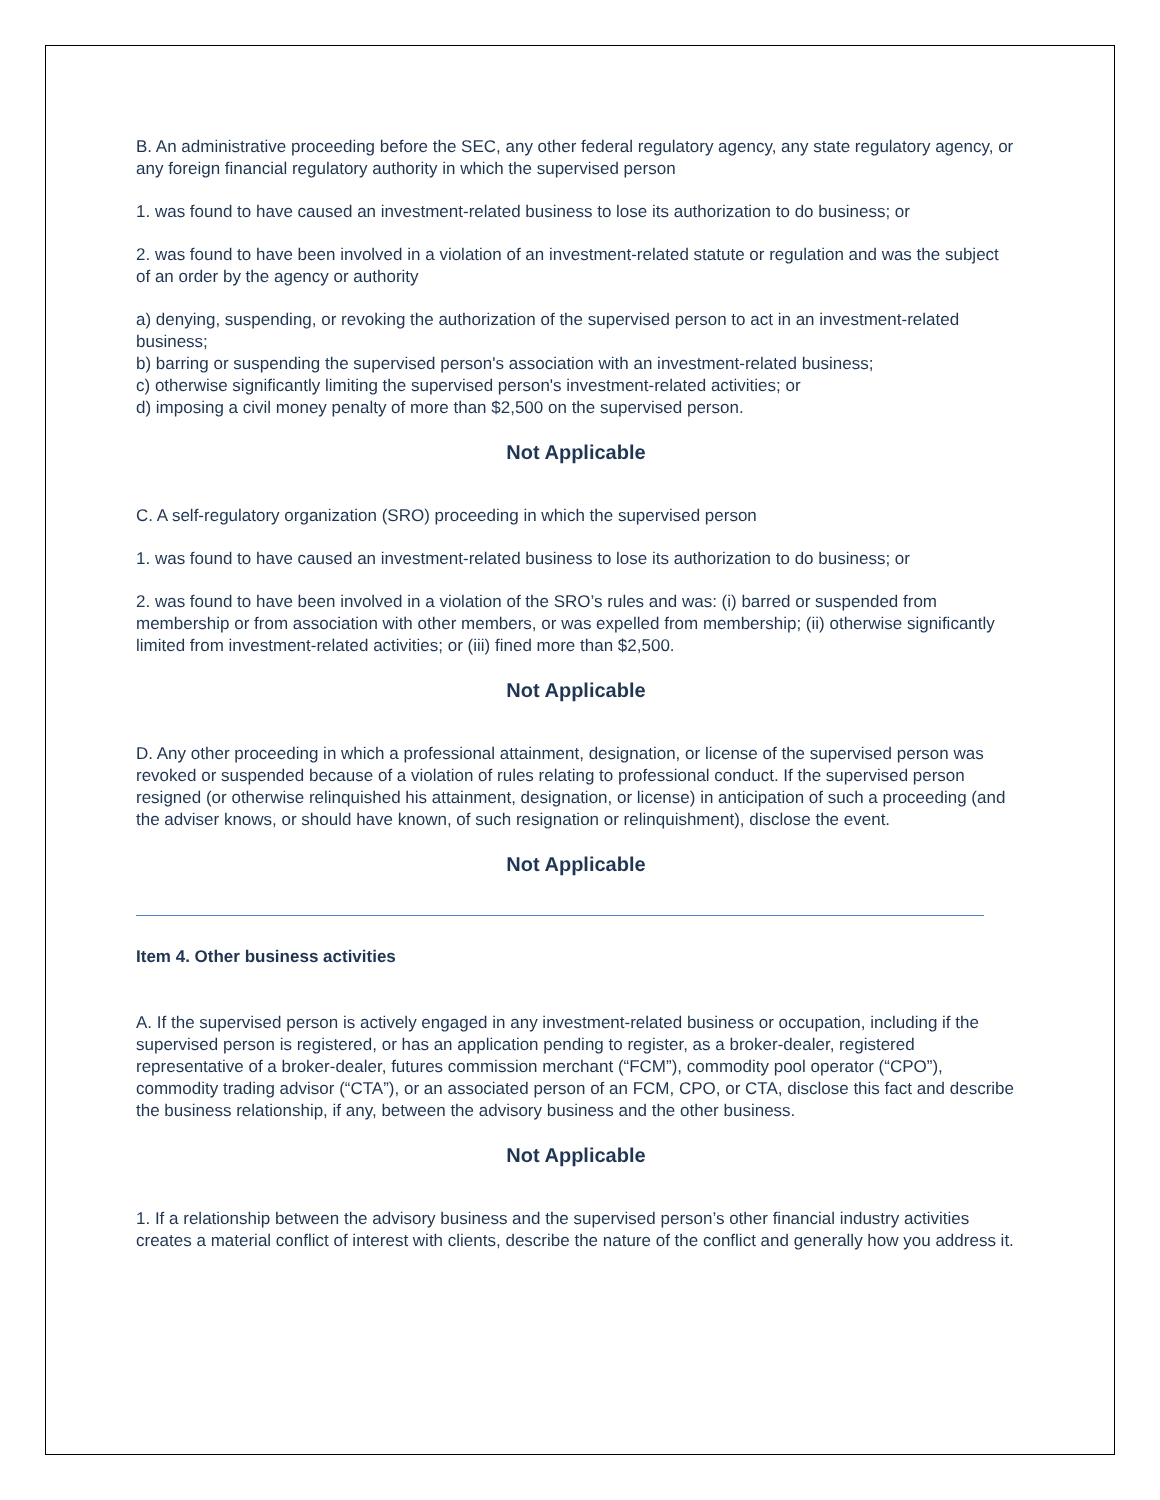B. An administrative proceeding before the SEC, any other federal regulatory agency, any state regulatory agency, or any foreign financial regulatory authority in which the supervised person
1. was found to have caused an investment-related business to lose its authorization to do business; or
2. was found to have been involved in a violation of an investment-related statute or regulation and was the subject of an order by the agency or authority
a) denying, suspending, or revoking the authorization of the supervised person to act in an investment-related business;
b) barring or suspending the supervised person's association with an investment-related business;
c) otherwise significantly limiting the supervised person's investment-related activities; or
d) imposing a civil money penalty of more than $2,500 on the supervised person.
Not Applicable
C. A self-regulatory organization (SRO) proceeding in which the supervised person
1. was found to have caused an investment-related business to lose its authorization to do business; or
2. was found to have been involved in a violation of the SRO’s rules and was: (i) barred or suspended from membership or from association with other members, or was expelled from membership; (ii) otherwise significantly limited from investment-related activities; or (iii) fined more than $2,500.
Not Applicable
D. Any other proceeding in which a professional attainment, designation, or license of the supervised person was revoked or suspended because of a violation of rules relating to professional conduct. If the supervised person resigned (or otherwise relinquished his attainment, designation, or license) in anticipation of such a proceeding (and the adviser knows, or should have known, of such resignation or relinquishment), disclose the event.
Not Applicable
Item 4. Other business activities
A. If the supervised person is actively engaged in any investment-related business or occupation, including if the supervised person is registered, or has an application pending to register, as a broker-dealer, registered representative of a broker-dealer, futures commission merchant (“FCM”), commodity pool operator (“CPO”), commodity trading advisor (“CTA”), or an associated person of an FCM, CPO, or CTA, disclose this fact and describe the business relationship, if any, between the advisory business and the other business.
Not Applicable
1. If a relationship between the advisory business and the supervised person’s other financial industry activities creates a material conflict of interest with clients, describe the nature of the conflict and generally how you address it.